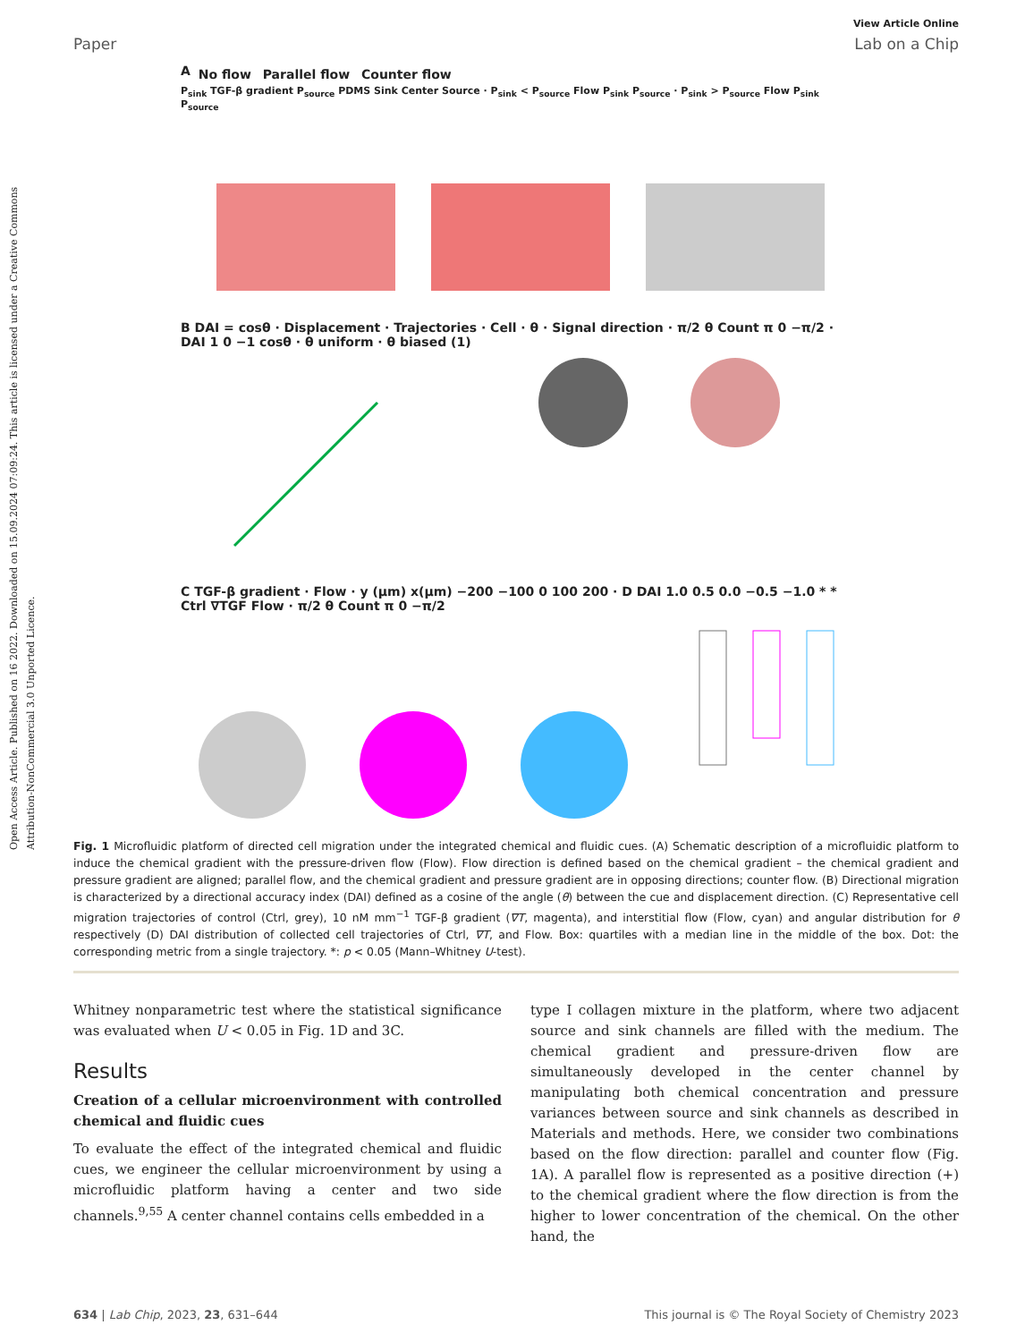Open Access Article. Published on 16 2022. Downloaded on 15.09.2024 07:09:24. This article is licensed under a Creative Commons Attribution-NonCommercial 3.0 Unported Licence.
View Article Online
Paper Lab on a Chip
A No flow Parallel flow Counter flow
P<sub>sink</sub> TGF-β gradient P<sub>source</sub> PDMS Sink Center Source · P<sub>sink</sub> < P<sub>source</sub> Flow P<sub>sink</sub> P<sub>source</sub> · P<sub>sink</sub> > P<sub>source</sub> Flow P<sub>sink</sub> P<sub>source</sub>
B DAI = cosθ · Displacement · Trajectories · Cell · θ · Signal direction · π/2 θ Count π 0 −π/2 · DAI 1 0 −1 cosθ · θ uniform · θ biased (1)
C TGF-β gradient · Flow · y (μm) x(μm) −200 −100 0 100 200 · D DAI 1.0 0.5 0.0 −0.5 −1.0 * * Ctrl ∇TGF Flow · π/2 θ Count π 0 −π/2
Fig. 1 Microfluidic platform of directed cell migration under the integrated chemical and fluidic cues. (A) Schematic description of a microfluidic platform to induce the chemical gradient with the pressure-driven flow (Flow). Flow direction is defined based on the chemical gradient – the chemical gradient and pressure gradient are aligned; parallel flow, and the chemical gradient and pressure gradient are in opposing directions; counter flow. (B) Directional migration is characterized by a directional accuracy index (DAI) defined as a cosine of the angle (θ) between the cue and displacement direction. (C) Representative cell migration trajectories of control (Ctrl, grey), 10 nM mm<sup>−1</sup> TGF-β gradient (∇T, magenta), and interstitial flow (Flow, cyan) and angular distribution for θ respectively (D) DAI distribution of collected cell trajectories of Ctrl, ∇T, and Flow. Box: quartiles with a median line in the middle of the box. Dot: the corresponding metric from a single trajectory. *: p < 0.05 (Mann–Whitney U-test).
Whitney nonparametric test where the statistical significance was evaluated when U < 0.05 in Fig. 1D and 3C.
Results
Creation of a cellular microenvironment with controlled chemical and fluidic cues
To evaluate the effect of the integrated chemical and fluidic cues, we engineer the cellular microenvironment by using a microfluidic platform having a center and two side channels.<sup>9,55</sup> A center channel contains cells embedded in a
type I collagen mixture in the platform, where two adjacent source and sink channels are filled with the medium. The chemical gradient and pressure-driven flow are simultaneously developed in the center channel by manipulating both chemical concentration and pressure variances between source and sink channels as described in Materials and methods. Here, we consider two combinations based on the flow direction: parallel and counter flow (Fig. 1A). A parallel flow is represented as a positive direction (+) to the chemical gradient where the flow direction is from the higher to lower concentration of the chemical. On the other hand, the
634 | Lab Chip, 2023, 23, 631–644 This journal is © The Royal Society of Chemistry 2023